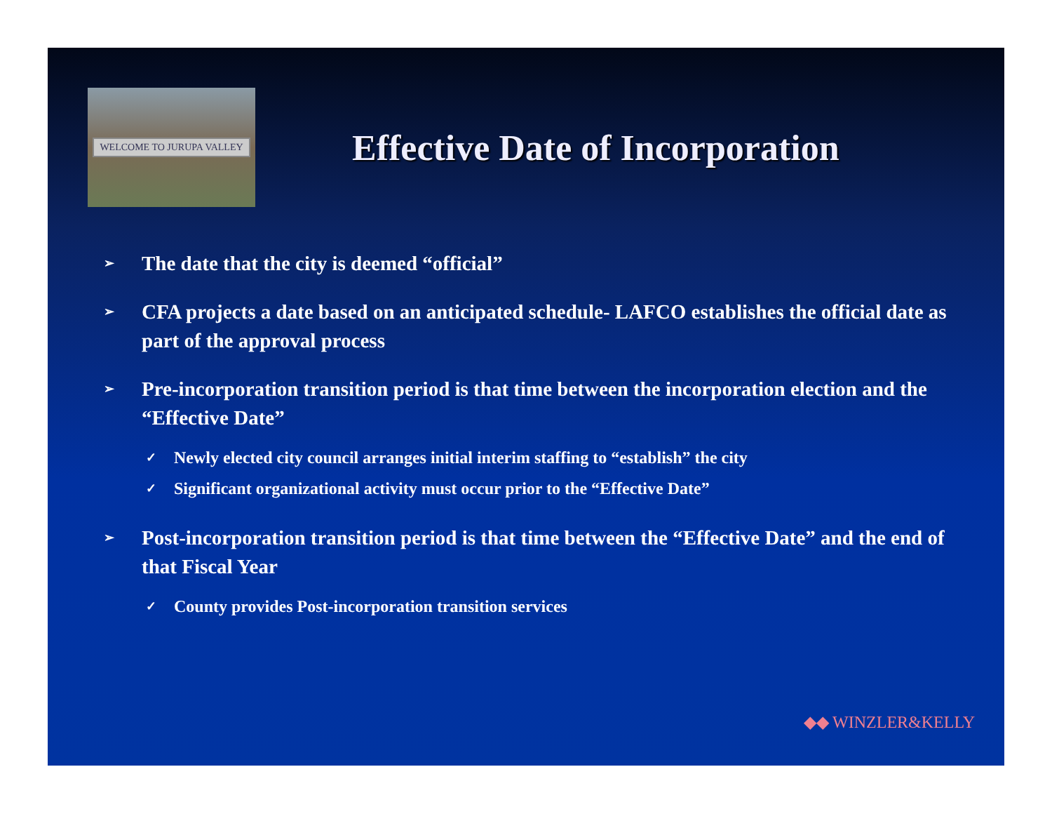WELCOME TO JURUPA VALLEY
Effective Date of Incorporation
➢ The date that the city is deemed “official”
➢ CFA projects a date based on an anticipated schedule- LAFCO establishes the official date as part of the approval process
➢ Pre-incorporation transition period is that time between the incorporation election and the “Effective Date”
✓ Newly elected city council arranges initial interim staffing to “establish” the city
✓ Significant organizational activity must occur prior to the “Effective Date”
➢ Post-incorporation transition period is that time between the “Effective Date” and the end of that Fiscal Year
✓ County provides Post-incorporation transition services
◆◆ WINZLER&KELLY